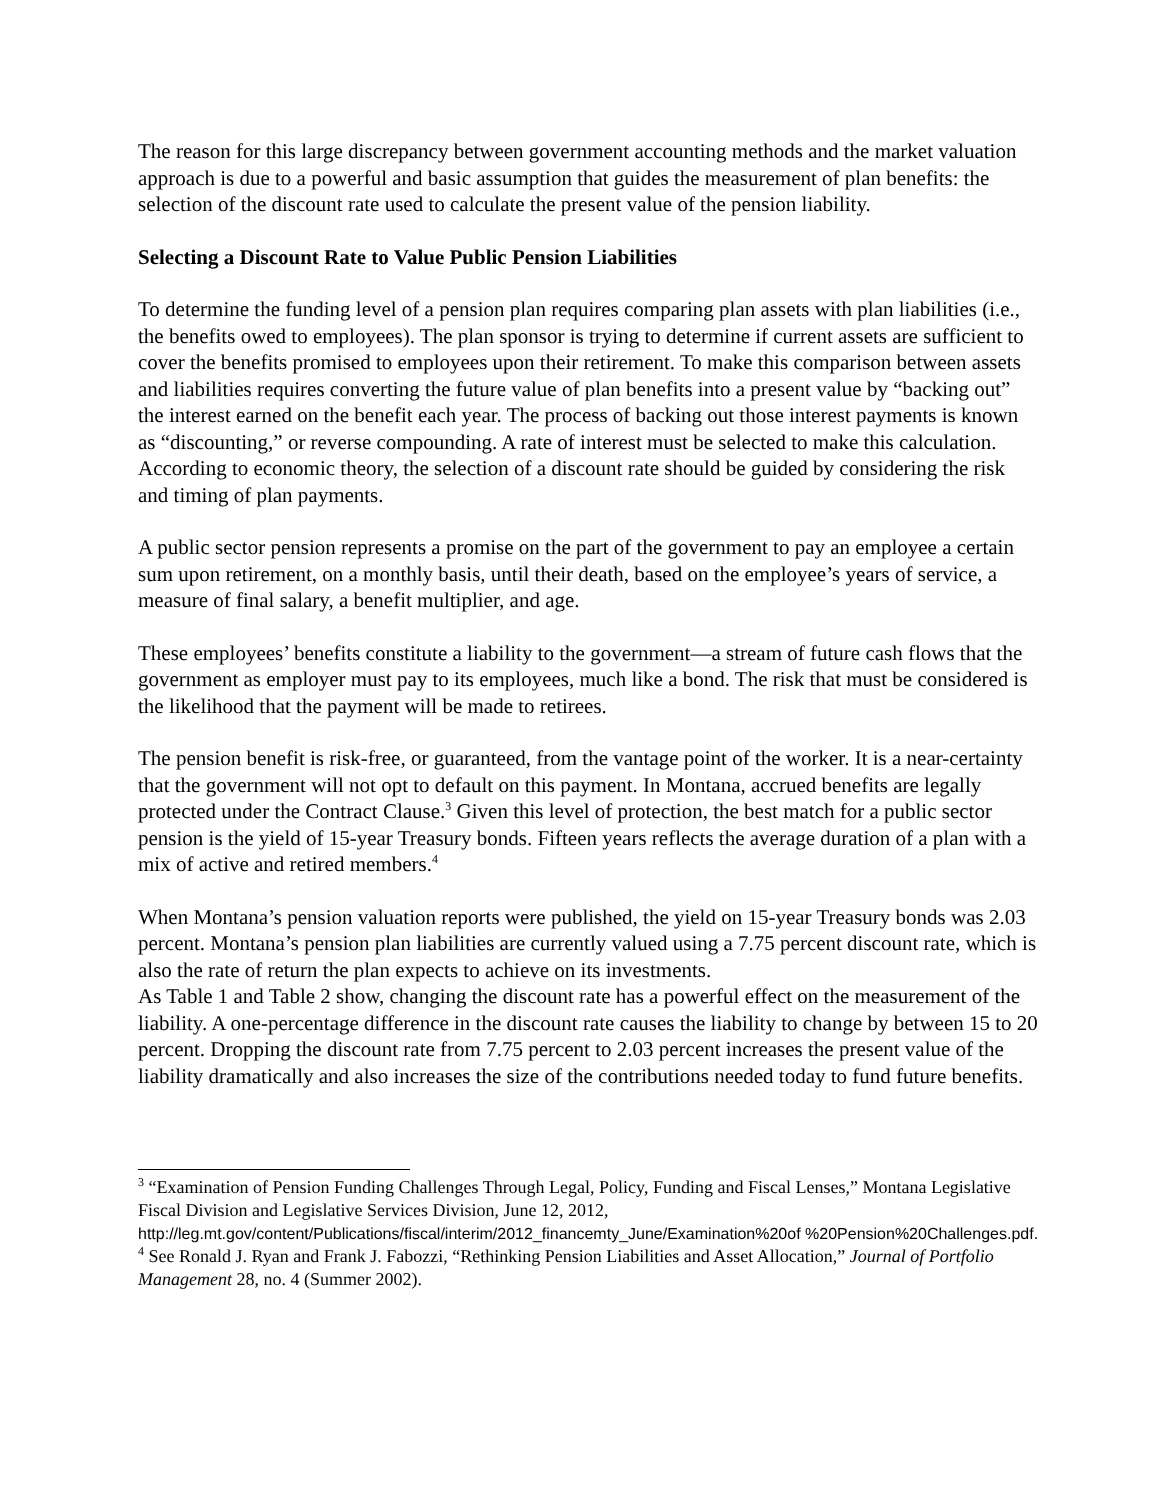The reason for this large discrepancy between government accounting methods and the market valuation approach is due to a powerful and basic assumption that guides the measurement of plan benefits: the selection of the discount rate used to calculate the present value of the pension liability.
Selecting a Discount Rate to Value Public Pension Liabilities
To determine the funding level of a pension plan requires comparing plan assets with plan liabilities (i.e., the benefits owed to employees). The plan sponsor is trying to determine if current assets are sufficient to cover the benefits promised to employees upon their retirement. To make this comparison between assets and liabilities requires converting the future value of plan benefits into a present value by “backing out” the interest earned on the benefit each year. The process of backing out those interest payments is known as “discounting,” or reverse compounding. A rate of interest must be selected to make this calculation. According to economic theory, the selection of a discount rate should be guided by considering the risk and timing of plan payments.
A public sector pension represents a promise on the part of the government to pay an employee a certain sum upon retirement, on a monthly basis, until their death, based on the employee’s years of service, a measure of final salary, a benefit multiplier, and age.
These employees’ benefits constitute a liability to the government—a stream of future cash flows that the government as employer must pay to its employees, much like a bond. The risk that must be considered is the likelihood that the payment will be made to retirees.
The pension benefit is risk-free, or guaranteed, from the vantage point of the worker. It is a near-certainty that the government will not opt to default on this payment. In Montana, accrued benefits are legally protected under the Contract Clause.<sup>3</sup> Given this level of protection, the best match for a public sector pension is the yield of 15-year Treasury bonds. Fifteen years reflects the average duration of a plan with a mix of active and retired members.<sup>4</sup>
When Montana’s pension valuation reports were published, the yield on 15-year Treasury bonds was 2.03 percent. Montana’s pension plan liabilities are currently valued using a 7.75 percent discount rate, which is also the rate of return the plan expects to achieve on its investments.
As Table 1 and Table 2 show, changing the discount rate has a powerful effect on the measurement of the liability. A one-percentage difference in the discount rate causes the liability to change by between 15 to 20 percent. Dropping the discount rate from 7.75 percent to 2.03 percent increases the present value of the liability dramatically and also increases the size of the contributions needed today to fund future benefits.
<sup>3</sup> “Examination of Pension Funding Challenges Through Legal, Policy, Funding and Fiscal Lenses,” Montana Legislative Fiscal Division and Legislative Services Division, June 12, 2012, http://leg.mt.gov/content/Publications/fiscal/interim/2012_financemty_June/Examination%20of %20Pension%20Challenges.pdf.
<sup>4</sup> See Ronald J. Ryan and Frank J. Fabozzi, “Rethinking Pension Liabilities and Asset Allocation,” Journal of Portfolio Management 28, no. 4 (Summer 2002).